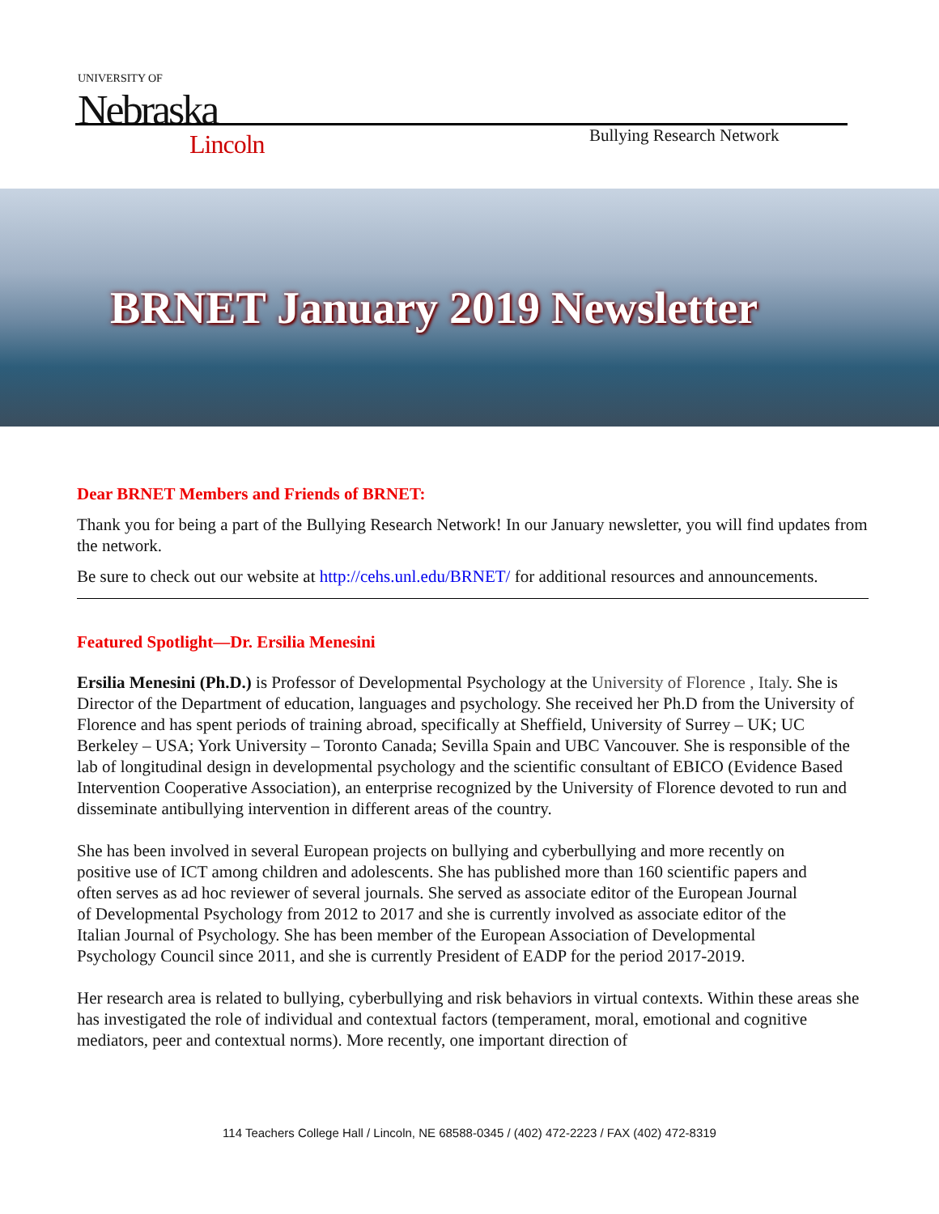UNIVERSITY OF
Nebraska
Lincoln
Bullying Research Network
BRNET January 2019 Newsletter
Dear BRNET Members and Friends of BRNET:
Thank you for being a part of the Bullying Research Network! In our January newsletter, you will find updates from the network.
Be sure to check out our website at http://cehs.unl.edu/BRNET/ for additional resources and announcements.
Featured Spotlight—Dr. Ersilia Menesini
Ersilia Menesini (Ph.D.) is Professor of Developmental Psychology at the University of Florence , Italy. She is Director of the Department of education, languages and psychology. She received her Ph.D from the University of Florence and has spent periods of training abroad, specifically at Sheffield, University of Surrey – UK; UC Berkeley – USA; York University – Toronto Canada; Sevilla Spain and UBC Vancouver. She is responsible of the lab of longitudinal design in developmental psychology and the scientific consultant of EBICO (Evidence Based Intervention Cooperative Association), an enterprise recognized by the University of Florence devoted to run and disseminate antibullying intervention in different areas of the country.
She has been involved in several European projects on bullying and cyberbullying and more recently on positive use of ICT among children and adolescents. She has published more than 160 scientific papers and often serves as ad hoc reviewer of several journals. She served as associate editor of the European Journal of Developmental Psychology from 2012 to 2017 and she is currently involved as associate editor of the Italian Journal of Psychology. She has been member of the European Association of Developmental Psychology Council since 2011, and she is currently President of EADP for the period 2017-2019.
Her research area is related to bullying, cyberbullying and risk behaviors in virtual contexts. Within these areas she has investigated the role of individual and contextual factors (temperament, moral, emotional and cognitive mediators, peer and contextual norms). More recently, one important direction of
114 Teachers College Hall / Lincoln, NE 68588-0345 / (402) 472-2223 / FAX (402) 472-8319